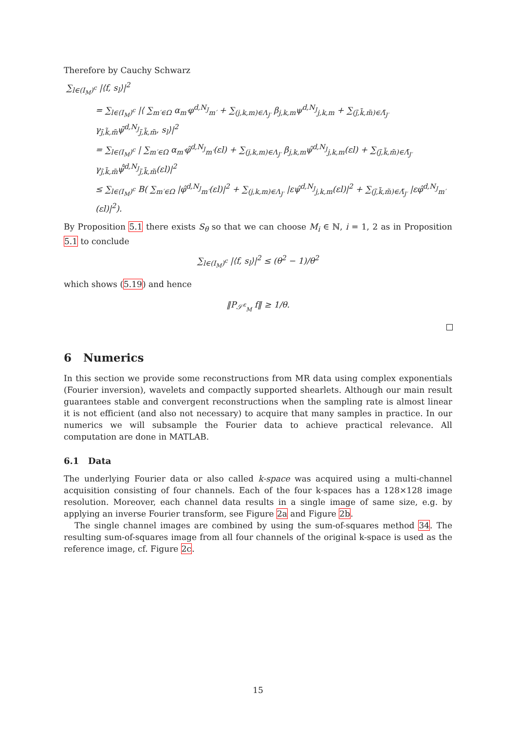Therefore by Cauchy Schwarz
∑<sub>l∈(I<sub>M</sub>)<sup>c</sup></sub> |⟨f, s<sub>l</sub>⟩|<sup>2</sup>
= ∑<sub>l∈(I<sub>M</sub>)<sup>c</sup></sub> |⟨ ∑<sub>m′∈Ω</sub> α<sub>m′</sub>φ<sup>d,N<sub>J</sub></sup><sub>m′</sub> + ∑<sub>(j,k,m)∈Λ<sub>J′</sub></sub> β<sub>j,k,m</sub>ψ<sup>d,N<sub>J</sub></sup><sub>j,k,m</sub> + ∑<sub>(j̃,k̃,m̃)∈Λ̃<sub>J′</sub></sub> γ<sub>j̃,k̃,m̃</sub>ψ̃<sup>d,N<sub>J</sub></sup><sub>j̃,k̃,m̃</sub>, s<sub>l</sub>⟩|<sup>2</sup>
= ∑<sub>l∈(I<sub>M</sub>)<sup>c</sup></sub> | ∑<sub>m′∈Ω</sub> α<sub>m′</sub>φ̂<sup>d,N<sub>J</sub></sup><sub>m′</sub>(εl) + ∑<sub>(j,k,m)∈Λ<sub>J′</sub></sub> β<sub>j,k,m</sub>ψ̂<sup>d,N<sub>J</sub></sup><sub>j,k,m</sub>(εl) + ∑<sub>(j̃,k̃,m̃)∈Λ̃<sub>J′</sub></sub> γ<sub>j̃,k̃,m̃</sub>ψ̃̂<sup>d,N<sub>J</sub></sup><sub>j̃,k̃,m̃</sub>(εl)|<sup>2</sup>
≤ ∑<sub>l∈(I<sub>M</sub>)<sup>c</sup></sub> B( ∑<sub>m′∈Ω</sub> |φ̂<sup>d,N<sub>J</sub></sup><sub>m′</sub>(εl)|<sup>2</sup> + ∑<sub>(j,k,m)∈Λ<sub>J′</sub></sub> |εψ̂<sup>d,N<sub>J</sub></sup><sub>j,k,m</sub>(εl)|<sup>2</sup> + ∑<sub>(j̃,k̃,m̃)∈Λ̃<sub>J′</sub></sub> |εφ̂<sup>d,N<sub>J</sub></sup><sub>m′</sub>(εl)|<sup>2</sup>).
By Proposition 5.1 there exists S<sub>θ</sub> so that we can choose M<sub>i</sub> ∈ ℕ, i = 1, 2 as in Proposition 5.1 to conclude
∑<sub>l∈(I<sub>M</sub>)<sup>c</sup></sub> |⟨f, s<sub>l</sub>⟩|<sup>2</sup> ≤ (θ<sup>2</sup> − 1)/θ<sup>2</sup>
which shows (5.19) and hence
‖P<sub>𝒮<sup>ε</sup><sub>M</sub></sub> f‖ ≥ 1/θ.
6 Numerics
In this section we provide some reconstructions from MR data using complex exponentials (Fourier inversion), wavelets and compactly supported shearlets. Although our main result guarantees stable and convergent reconstructions when the sampling rate is almost linear it is not efficient (and also not necessary) to acquire that many samples in practice. In our numerics we will subsample the Fourier data to achieve practical relevance. All computation are done in MATLAB.
6.1 Data
The underlying Fourier data or also called k-space was acquired using a multi-channel acquisition consisting of four channels. Each of the four k-spaces has a 128×128 image resolution. Moreover, each channel data results in a single image of same size, e.g. by applying an inverse Fourier transform, see Figure 2a and Figure 2b.
The single channel images are combined by using the sum-of-squares method 34. The resulting sum-of-squares image from all four channels of the original k-space is used as the reference image, cf. Figure 2c.
15